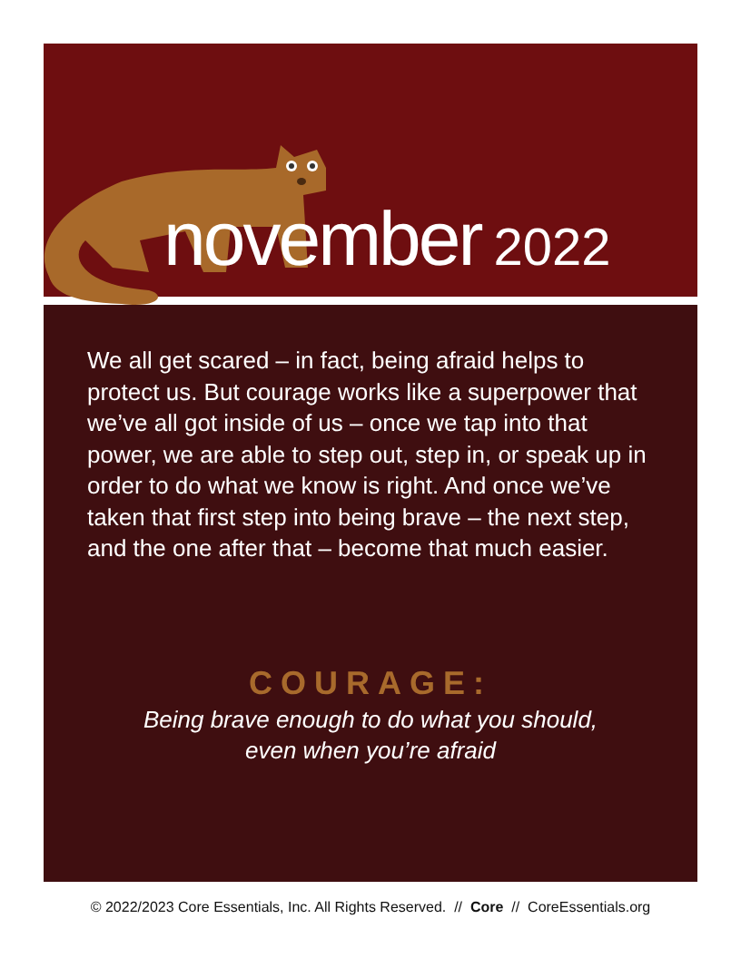november 2022
We all get scared – in fact, being afraid helps to protect us. But courage works like a superpower that we’ve all got inside of us – once we tap into that power, we are able to step out, step in, or speak up in order to do what we know is right. And once we’ve taken that first step into being brave – the next step, and the one after that – become that much easier.
COURAGE:
Being brave enough to do what you should,
even when you’re afraid
© 2022/2023 Core Essentials, Inc. All Rights Reserved. // Core // CoreEssentials.org